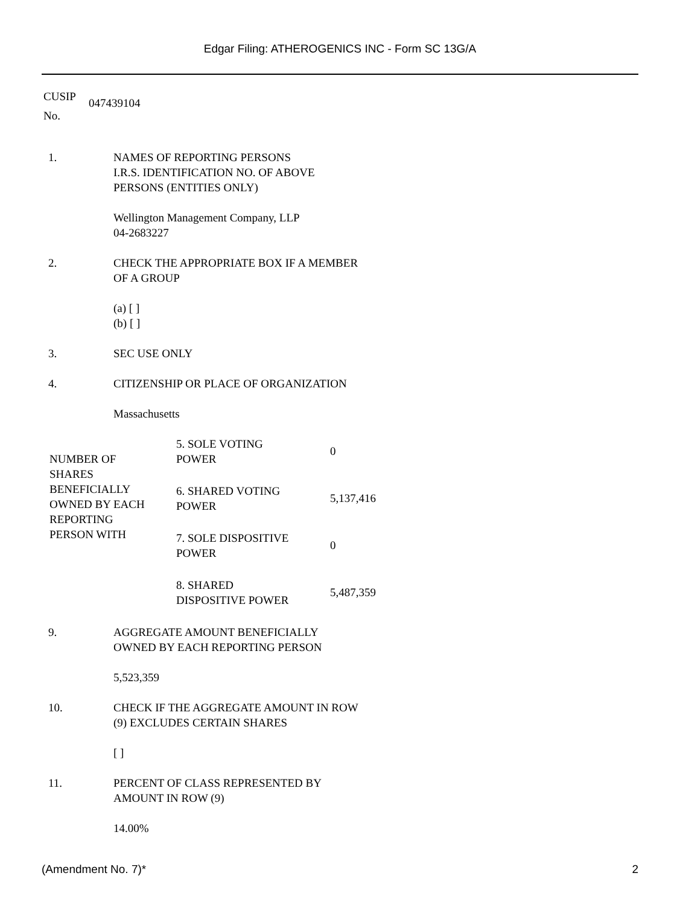Edgar Filing: ATHEROGENICS INC - Form SC 13G/A
| CUSIP No. | 047439104 |
| 1. | NAMES OF REPORTING PERSONS I.R.S. IDENTIFICATION NO. OF ABOVE PERSONS (ENTITIES ONLY) Wellington Management Company, LLP 04-2683227 |
| 2. | CHECK THE APPROPRIATE BOX IF A MEMBER OF A GROUP (a) [ ] (b) [ ] |
| 3. | SEC USE ONLY |
| 4. | CITIZENSHIP OR PLACE OF ORGANIZATION Massachusetts |
| NUMBER OF SHARES BENEFICIALLY OWNED BY EACH REPORTING PERSON WITH | 5. SOLE VOTING POWER | 0 |
| | 6. SHARED VOTING POWER | 5,137,416 |
| | 7. SOLE DISPOSITIVE POWER | 0 |
| | 8. SHARED DISPOSITIVE POWER | 5,487,359 |
| 9. | AGGREGATE AMOUNT BENEFICIALLY OWNED BY EACH REPORTING PERSON 5,523,359 |
| 10. | CHECK IF THE AGGREGATE AMOUNT IN ROW (9) EXCLUDES CERTAIN SHARES [ ] |
| 11. | PERCENT OF CLASS REPRESENTED BY AMOUNT IN ROW (9) 14.00% |
(Amendment No. 7)* 2